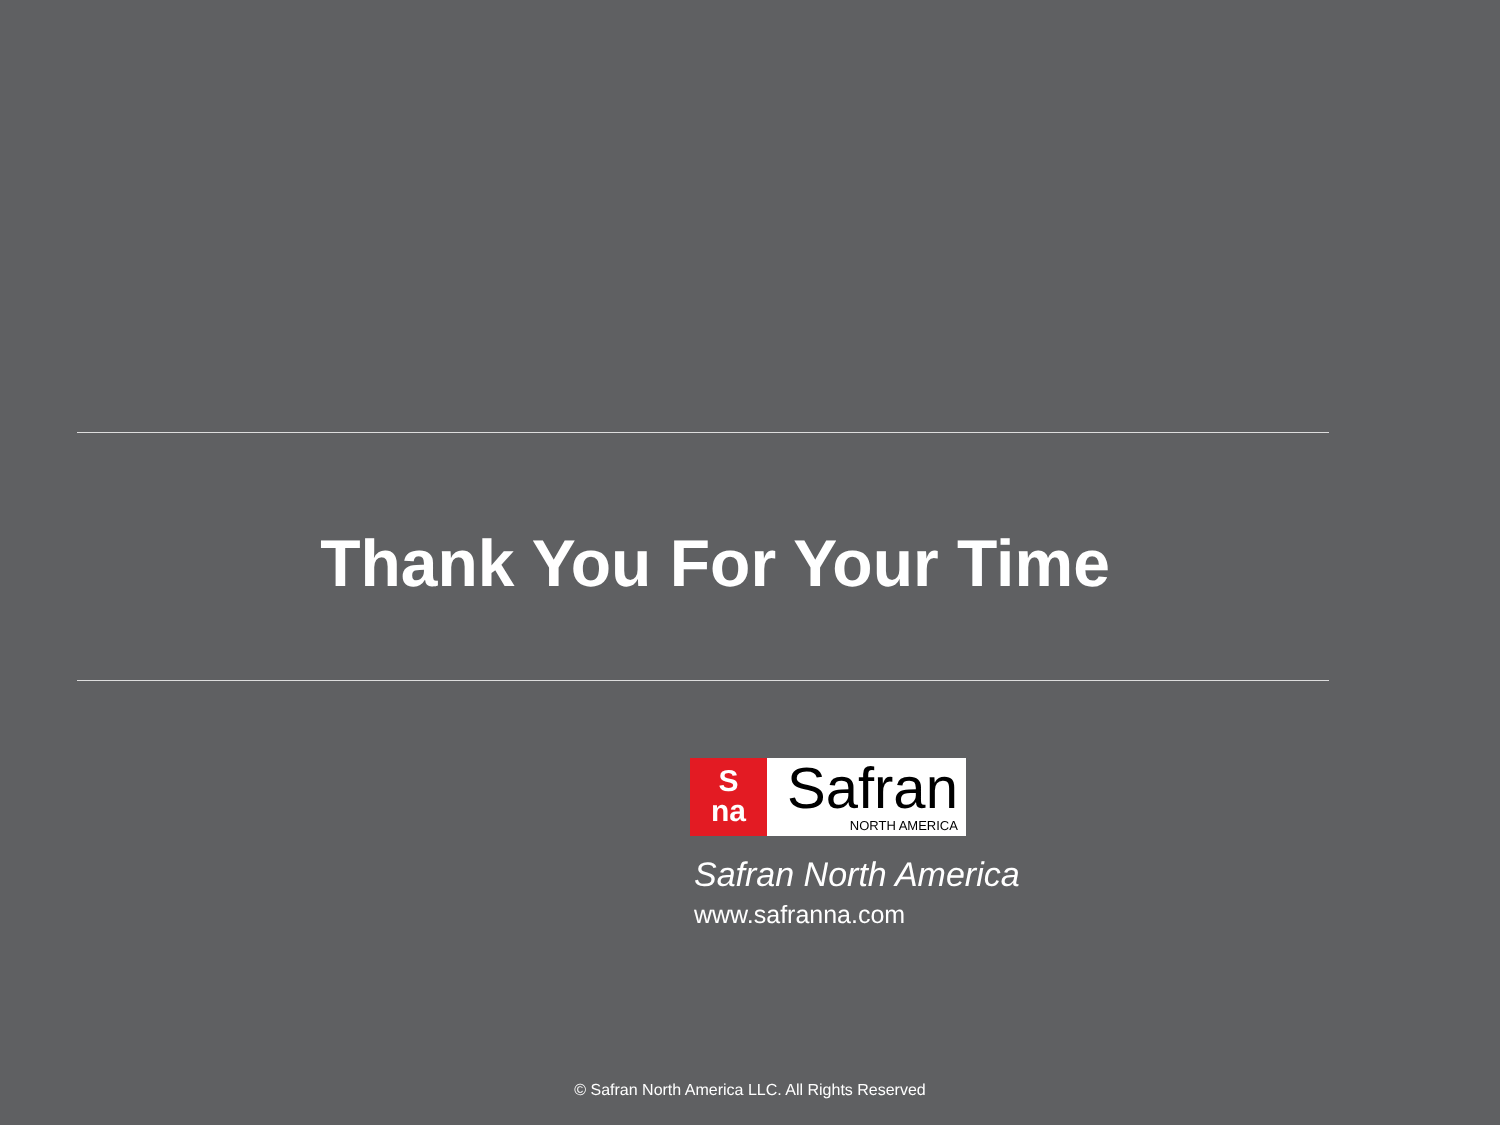Thank You For Your Time
S
na
Safran
NORTH AMERICA
Safran North America
www.safranna.com
© Safran North America LLC. All Rights Reserved